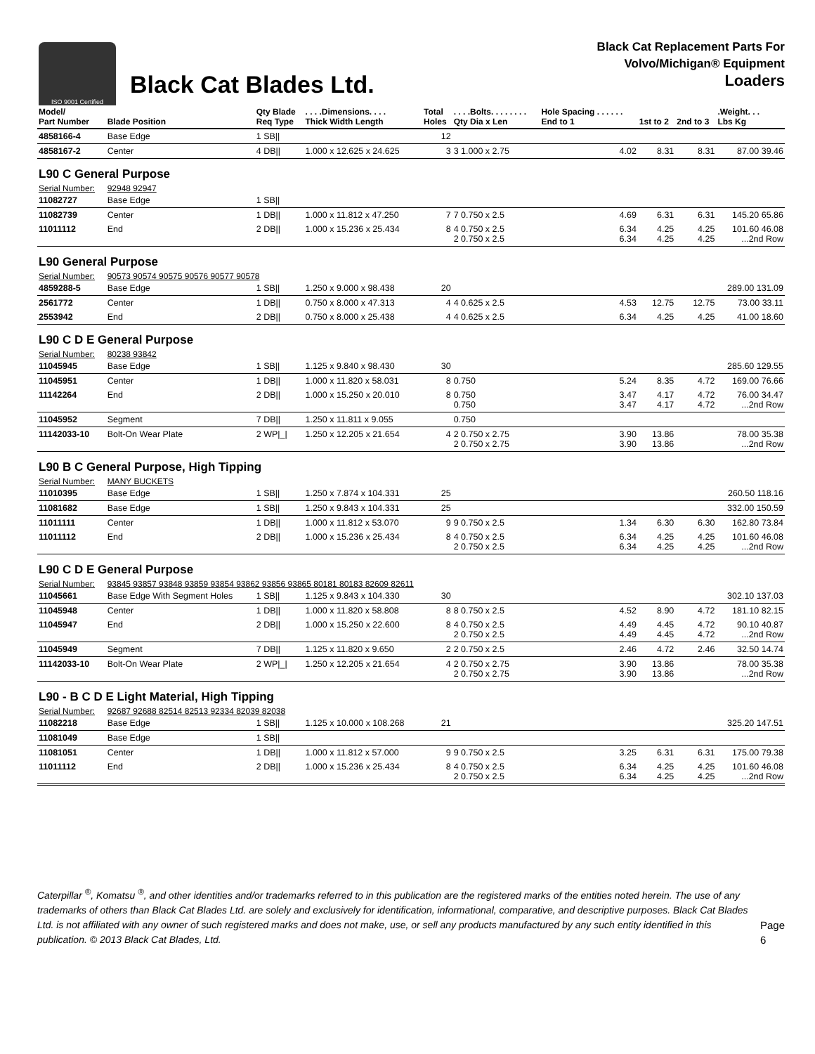ISO 9001 Certified
Black Cat Blades Ltd.
Black Cat Replacement Parts For
Volvo/Michigan® Equipment
Loaders
| Model/ Part Number | Blade Position | Qty Blade Req Type | . . . .Dimensions. . . . Thick Width Length | Total Holes | . . . .Bolts. . . . . . . . Qty Dia x Len | Hole Spacing . . . . . . End to 1 | 1st to 2 | 2nd to 3 | .Weight. . . Lbs Kg |
| --- | --- | --- | --- | --- | --- | --- | --- | --- | --- |
| 4858166-4 | Base Edge | 1 SB// | | 12 | | | | | |
| 4858167-2 | Center | 4 DB// | 1.000 x 12.625 x 24.625 | 3 | 3 1.000 x 2.75 | 4.02 | 8.31 | 8.31 | 87.00 39.46 |
| L90 C General Purpose | | | | | | | | | |
| Serial Number: | 92948 92947 | | | | | | | | |
| 11082727 | Base Edge | 1 SB// | | | | | | | |
| 11082739 | Center | 1 DB// | 1.000 x 11.812 x 47.250 | 7 | 7 0.750 x 2.5 | 4.69 | 6.31 | 6.31 | 145.20 65.86 |
| 11011112 | End | 2 DB// | 1.000 x 15.236 x 25.434 | 8 | 4 0.750 x 2.5 2 0.750 x 2.5 | 6.34 6.34 | 4.25 4.25 | 4.25 4.25 | 101.60 46.08 ...2nd Row |
| L90 General Purpose | | | | | | | | | |
| Serial Number: | 90573 90574 90575 90576 90577 90578 | | | | | | | | |
| 4859288-5 | Base Edge | 1 SB// | 1.250 x 9.000 x 98.438 | 20 | | | | | 289.00 131.09 |
| 2561772 | Center | 1 DB// | 0.750 x 8.000 x 47.313 | 4 | 4 0.625 x 2.5 | 4.53 | 12.75 | 12.75 | 73.00 33.11 |
| 2553942 | End | 2 DB// | 0.750 x 8.000 x 25.438 | 4 | 4 0.625 x 2.5 | 6.34 | 4.25 | 4.25 | 41.00 18.60 |
| L90 C D E General Purpose | | | | | | | | | |
| Serial Number: | 80238 93842 | | | | | | | | |
| 11045945 | Base Edge | 1 SB// | 1.125 x 9.840 x 98.430 | 30 | | | | | 285.60 129.55 |
| 11045951 | Center | 1 DB// | 1.000 x 11.820 x 58.031 | 8 | 0.750 | 5.24 | 8.35 | 4.72 | 169.00 76.66 |
| 11142264 | End | 2 DB// | 1.000 x 15.250 x 20.010 | 8 | 0.750 0.750 | 3.47 3.47 | 4.17 4.17 | 4.72 4.72 | 76.00 34.47 ...2nd Row |
| 11045952 | Segment | 7 DB// | 1.250 x 11.811 x 9.055 | | 0.750 | | | | |
| 11142033-10 | Bolt-On Wear Plate | 2 WP/_/ | 1.250 x 12.205 x 21.654 | 4 | 2 0.750 x 2.75 2 0.750 x 2.75 | 3.90 3.90 | 13.86 13.86 | | 78.00 35.38 ...2nd Row |
| L90 B C General Purpose, High Tipping | | | | | | | | | |
| Serial Number: | MANY BUCKETS | | | | | | | | |
| 11010395 | Base Edge | 1 SB// | 1.250 x 7.874 x 104.331 | 25 | | | | | 260.50 118.16 |
| 11081682 | Base Edge | 1 SB// | 1.250 x 9.843 x 104.331 | 25 | | | | | 332.00 150.59 |
| 11011111 | Center | 1 DB// | 1.000 x 11.812 x 53.070 | 9 | 9 0.750 x 2.5 | 1.34 | 6.30 | 6.30 | 162.80 73.84 |
| 11011112 | End | 2 DB// | 1.000 x 15.236 x 25.434 | 8 | 4 0.750 x 2.5 2 0.750 x 2.5 | 6.34 6.34 | 4.25 4.25 | 4.25 4.25 | 101.60 46.08 ...2nd Row |
| L90 C D E General Purpose | | | | | | | | | |
| Serial Number: | 93845 93857 93848 93859 93854 93862 93856 93865 80181 80183 82609 82611 | | | | | | | | |
| 11045661 | Base Edge With Segment Holes | 1 SB// | 1.125 x 9.843 x 104.330 | 30 | | | | | 302.10 137.03 |
| 11045948 | Center | 1 DB// | 1.000 x 11.820 x 58.808 | 8 | 8 0.750 x 2.5 | 4.52 | 8.90 | 4.72 | 181.10 82.15 |
| 11045947 | End | 2 DB// | 1.000 x 15.250 x 22.600 | 8 | 4 0.750 x 2.5 2 0.750 x 2.5 | 4.49 4.49 | 4.45 4.45 | 4.72 4.72 | 90.10 40.87 ...2nd Row |
| 11045949 | Segment | 7 DB// | 1.125 x 11.820 x 9.650 | 2 | 2 0.750 x 2.5 | 2.46 | 4.72 | 2.46 | 32.50 14.74 |
| 11142033-10 | Bolt-On Wear Plate | 2 WP/_/ | 1.250 x 12.205 x 21.654 | 4 | 2 0.750 x 2.75 2 0.750 x 2.75 | 3.90 3.90 | 13.86 13.86 | | 78.00 35.38 ...2nd Row |
| L90 - B C D E Light Material, High Tipping | | | | | | | | | |
| Serial Number: | 92687 92688 82514 82513 92334 82039 82038 | | | | | | | | |
| 11082218 | Base Edge | 1 SB// | 1.125 x 10.000 x 108.268 | 21 | | | | | 325.20 147.51 |
| 11081049 | Base Edge | 1 SB// | | | | | | | |
| 11081051 | Center | 1 DB// | 1.000 x 11.812 x 57.000 | 9 | 9 0.750 x 2.5 | 3.25 | 6.31 | 6.31 | 175.00 79.38 |
| 11011112 | End | 2 DB// | 1.000 x 15.236 x 25.434 | 8 | 4 0.750 x 2.5 2 0.750 x 2.5 | 6.34 6.34 | 4.25 4.25 | 4.25 4.25 | 101.60 46.08 ...2nd Row |
Caterpillar <sup>®</sup>, Komatsu <sup>®</sup>, and other identities and/or trademarks referred to in this publication are the registered marks of the entities noted herein. The use of any trademarks of others than Black Cat Blades Ltd. are solely and exclusively for identification, informational, comparative, and descriptive purposes. Black Cat Blades Ltd. is not affiliated with any owner of such registered marks and does not make, use, or sell any products manufactured by any such entity identified in this publication. © 2013 Black Cat Blades, Ltd.
Page 6